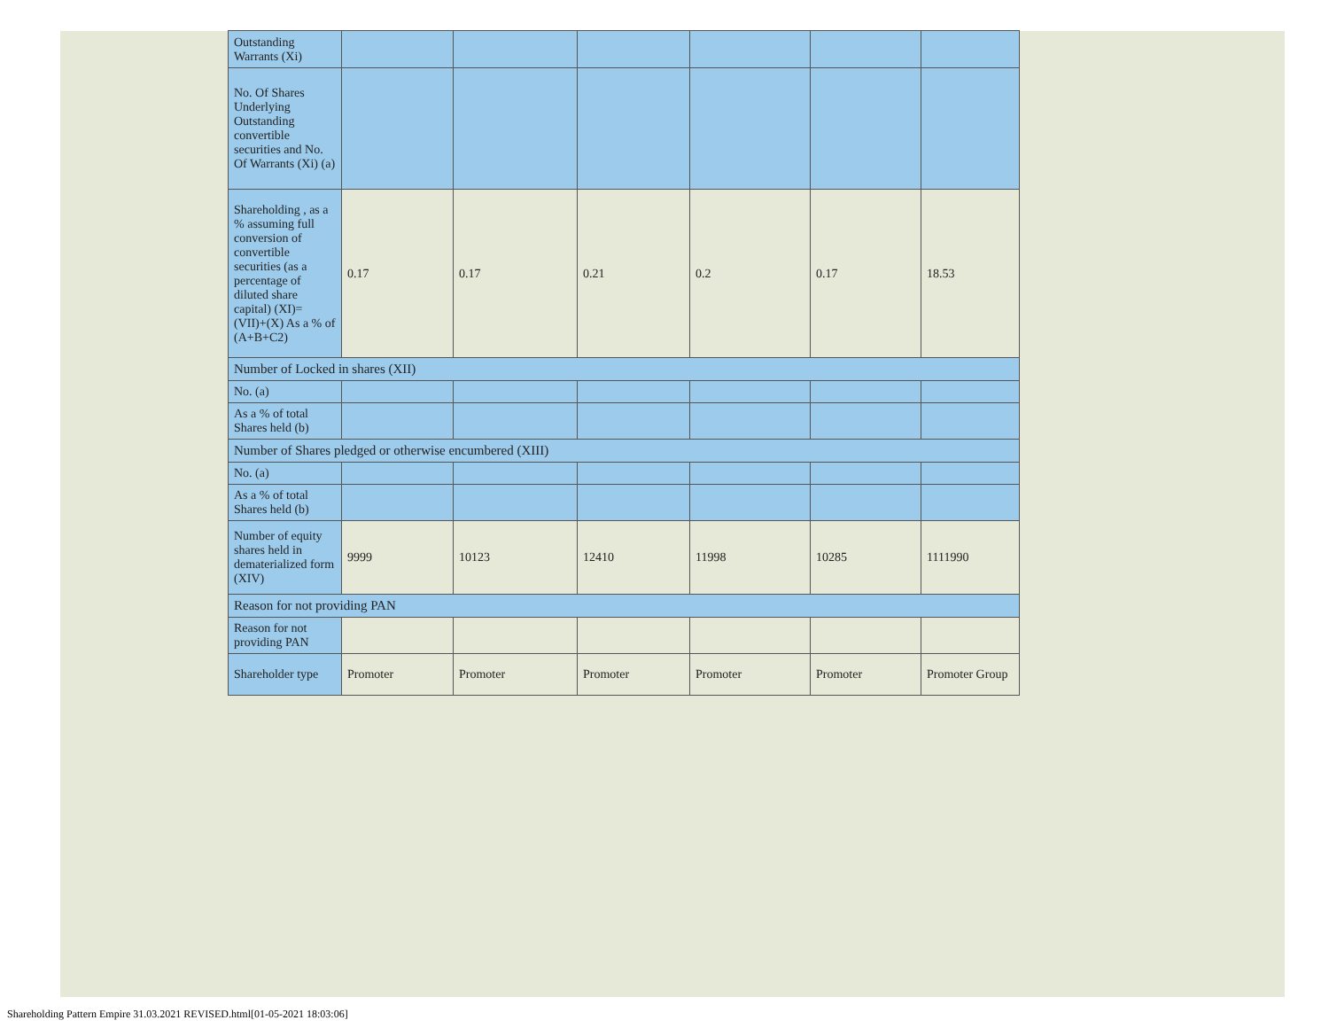| Outstanding Warrants (Xi) | | | | | | |
| No. Of Shares Underlying Outstanding convertible securities and No. Of Warrants (Xi) (a) | | | | | | |
| Shareholding , as a % assuming full conversion of convertible securities (as a percentage of diluted share capital) (XI)= (VII)+(X) As a % of (A+B+C2) | 0.17 | 0.17 | 0.21 | 0.2 | 0.17 | 18.53 |
| Number of Locked in shares (XII) | | | | | | |
| No. (a) | | | | | | |
| As a % of total Shares held (b) | | | | | | |
| Number of Shares pledged or otherwise encumbered (XIII) | | | | | | |
| No. (a) | | | | | | |
| As a % of total Shares held (b) | | | | | | |
| Number of equity shares held in dematerialized form (XIV) | 9999 | 10123 | 12410 | 11998 | 10285 | 1111990 |
| Reason for not providing PAN | | | | | | |
| Reason for not providing PAN | | | | | | |
| Shareholder type | Promoter | Promoter | Promoter | Promoter | Promoter | Promoter Group |
Shareholding Pattern Empire 31.03.2021 REVISED.html[01-05-2021 18:03:06]